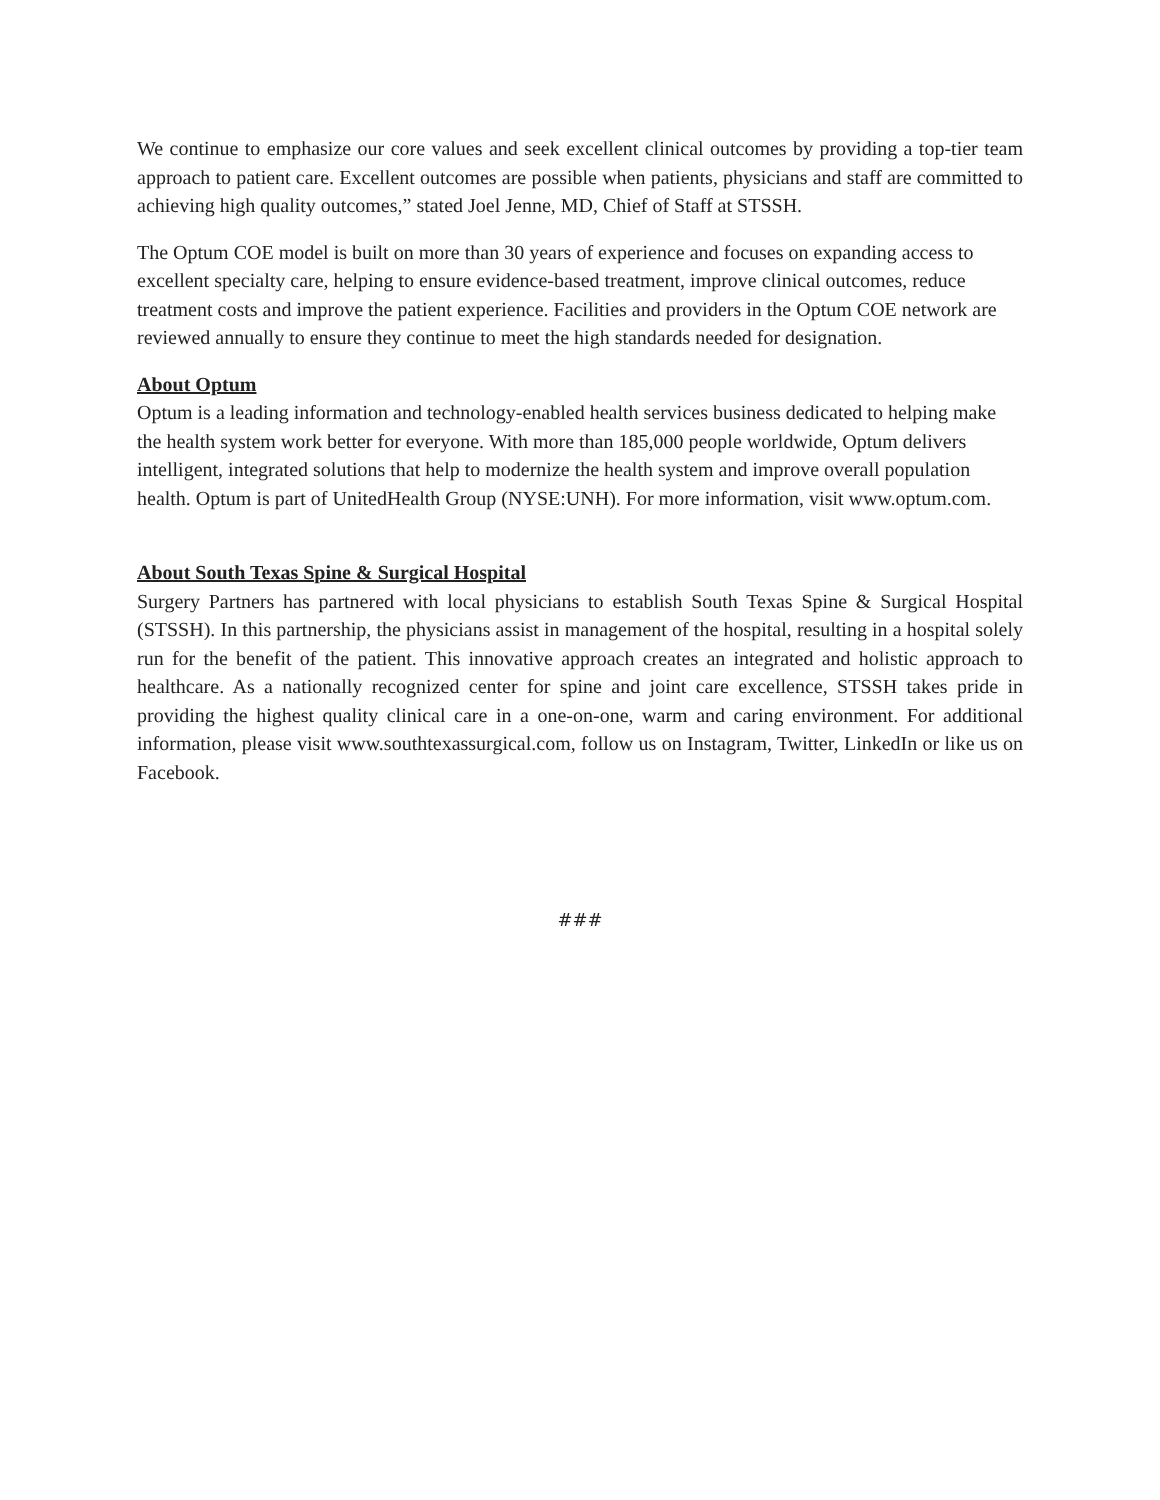We continue to emphasize our core values and seek excellent clinical outcomes by providing a top-tier team approach to patient care. Excellent outcomes are possible when patients, physicians and staff are committed to achieving high quality outcomes,” stated Joel Jenne, MD, Chief of Staff at STSSH.
The Optum COE model is built on more than 30 years of experience and focuses on expanding access to excellent specialty care, helping to ensure evidence-based treatment, improve clinical outcomes, reduce treatment costs and improve the patient experience. Facilities and providers in the Optum COE network are reviewed annually to ensure they continue to meet the high standards needed for designation.
About Optum
Optum is a leading information and technology-enabled health services business dedicated to helping make the health system work better for everyone. With more than 185,000 people worldwide, Optum delivers intelligent, integrated solutions that help to modernize the health system and improve overall population health. Optum is part of UnitedHealth Group (NYSE:UNH). For more information, visit www.optum.com.
About South Texas Spine & Surgical Hospital
Surgery Partners has partnered with local physicians to establish South Texas Spine & Surgical Hospital (STSSH). In this partnership, the physicians assist in management of the hospital, resulting in a hospital solely run for the benefit of the patient. This innovative approach creates an integrated and holistic approach to healthcare. As a nationally recognized center for spine and joint care excellence, STSSH takes pride in providing the highest quality clinical care in a one-on-one, warm and caring environment. For additional information, please visit www.southtexassurgical.com, follow us on Instagram, Twitter, LinkedIn or like us on Facebook.
###